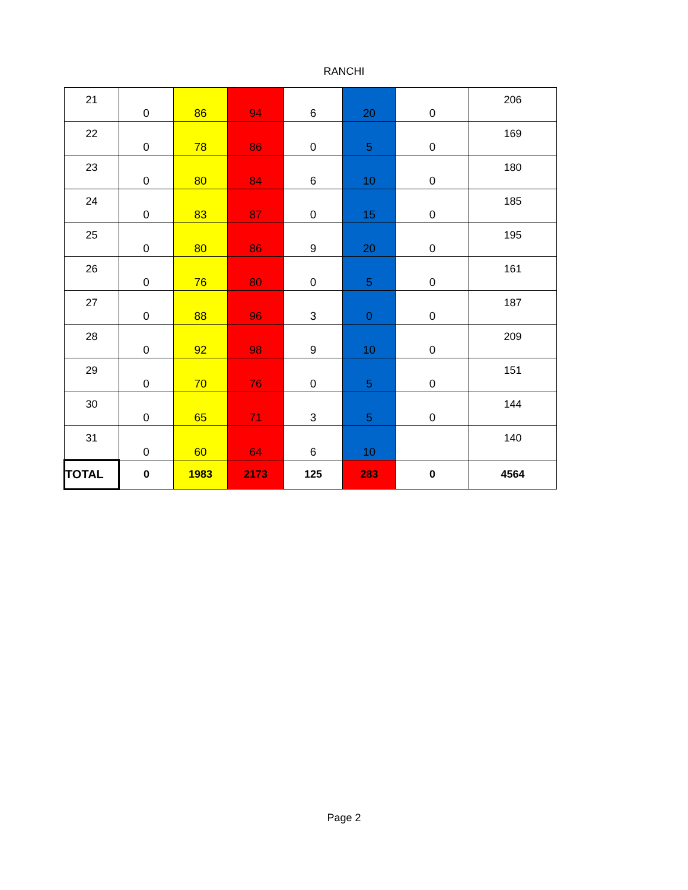RANCHI
| 21 | 0 | 86 | 94 | 6 | 20 | 0 | 206 |
| 22 | 0 | 78 | 86 | 0 | 5 | 0 | 169 |
| 23 | 0 | 80 | 84 | 6 | 10 | 0 | 180 |
| 24 | 0 | 83 | 87 | 0 | 15 | 0 | 185 |
| 25 | 0 | 80 | 86 | 9 | 20 | 0 | 195 |
| 26 | 0 | 76 | 80 | 0 | 5 | 0 | 161 |
| 27 | 0 | 88 | 96 | 3 | 0 | 0 | 187 |
| 28 | 0 | 92 | 98 | 9 | 10 | 0 | 209 |
| 29 | 0 | 70 | 76 | 0 | 5 | 0 | 151 |
| 30 | 0 | 65 | 71 | 3 | 5 | 0 | 144 |
| 31 | 0 | 60 | 64 | 6 | 10 | | 140 |
| TOTAL | 0 | 1983 | 2173 | 125 | 283 | 0 | 4564 |
Page 2